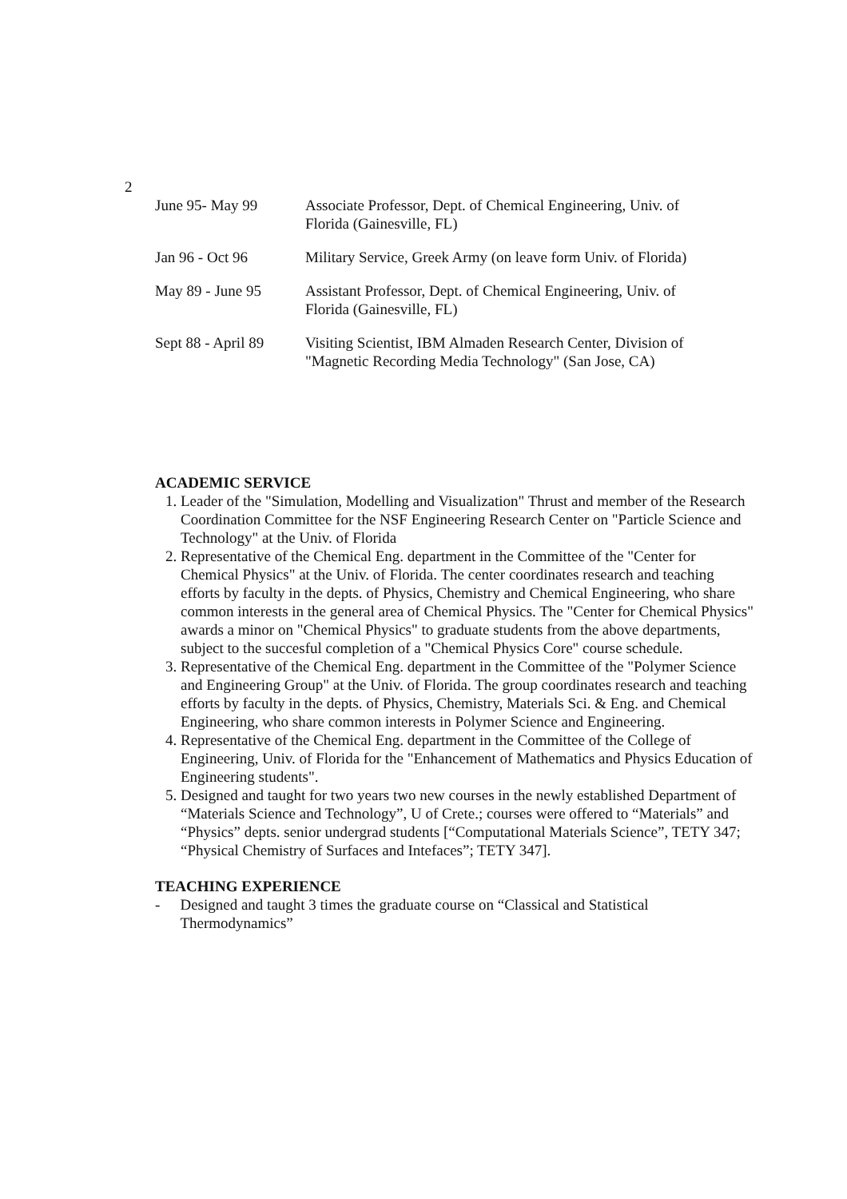2
| June 95- May 99 | Associate Professor, Dept. of Chemical Engineering, Univ. of Florida (Gainesville, FL) |
| Jan 96 - Oct 96 | Military Service, Greek Army (on leave form Univ. of Florida) |
| May 89 - June 95 | Assistant Professor, Dept. of Chemical Engineering, Univ. of Florida (Gainesville, FL) |
| Sept 88 - April 89 | Visiting Scientist, IBM Almaden Research Center, Division of "Magnetic Recording Media Technology" (San Jose, CA) |
ACADEMIC SERVICE
1. Leader of the "Simulation, Modelling and Visualization" Thrust and member of the Research Coordination Committee for the NSF Engineering Research Center on "Particle Science and Technology" at the Univ. of Florida
2. Representative of the Chemical Eng. department in the Committee of the "Center for Chemical Physics" at the Univ. of Florida. The center coordinates research and teaching efforts by faculty in the depts. of Physics, Chemistry and Chemical Engineering, who share common interests in the general area of Chemical Physics. The "Center for Chemical Physics" awards a minor on "Chemical Physics" to graduate students from the above departments, subject to the succesful completion of a "Chemical Physics Core" course schedule.
3. Representative of the Chemical Eng. department in the Committee of the "Polymer Science and Engineering Group" at the Univ. of Florida. The group coordinates research and teaching efforts by faculty in the depts. of Physics, Chemistry, Materials Sci. & Eng. and Chemical Engineering, who share common interests in Polymer Science and Engineering.
4. Representative of the Chemical Eng. department in the Committee of the College of Engineering, Univ. of Florida for the "Enhancement of Mathematics and Physics Education of Engineering students".
5. Designed and taught for two years two new courses in the newly established Department of “Materials Science and Technology”, U of Crete.; courses were offered to “Materials” and “Physics” depts. senior undergrad students [“Computational Materials Science”, TETY 347; “Physical Chemistry of Surfaces and Intefaces”; TETY 347].
TEACHING EXPERIENCE
- Designed and taught 3 times the graduate course on “Classical and Statistical Thermodynamics”